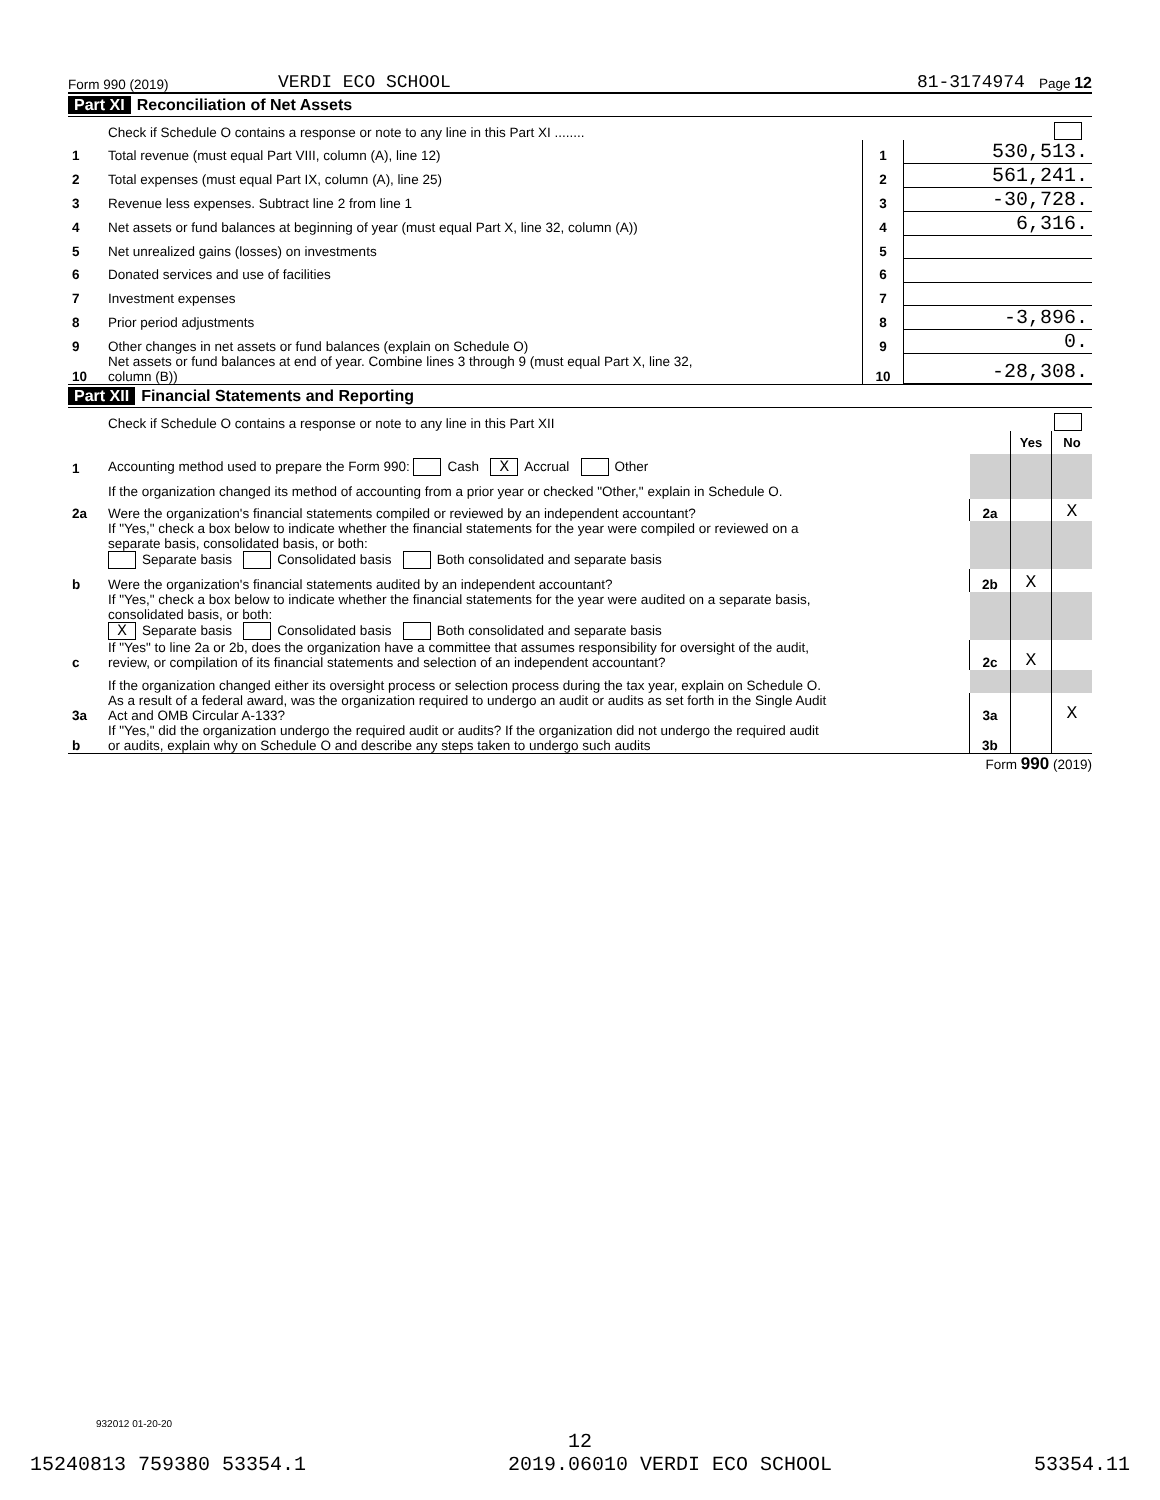Form 990 (2019) VERDI ECO SCHOOL 81-3174974 Page 12
Part XI Reconciliation of Net Assets
| | Check if Schedule O contains a response or note to any line in this Part XI ........ | | |
| 1 | Total revenue (must equal Part VIII, column (A), line 12) | 1 | 530,513. |
| 2 | Total expenses (must equal Part IX, column (A), line 25) | 2 | 561,241. |
| 3 | Revenue less expenses. Subtract line 2 from line 1 | 3 | -30,728. |
| 4 | Net assets or fund balances at beginning of year (must equal Part X, line 32, column (A)) | 4 | 6,316. |
| 5 | Net unrealized gains (losses) on investments | 5 | |
| 6 | Donated services and use of facilities | 6 | |
| 7 | Investment expenses | 7 | |
| 8 | Prior period adjustments | 8 | -3,896. |
| 9 | Other changes in net assets or fund balances (explain on Schedule O) | 9 | 0. |
| 10 | Net assets or fund balances at end of year. Combine lines 3 through 9 (must equal Part X, line 32, column (B)) | 10 | -28,308. |
Part XII Financial Statements and Reporting
| | Check if Schedule O contains a response or note to any line in this Part XII | | | |
| | | | Yes | No |
| 1 | Accounting method used to prepare the Form 990: Cash X Accrual Other | | | |
| | If the organization changed its method of accounting from a prior year or checked "Other," explain in Schedule O. | | | |
| 2a | Were the organization's financial statements compiled or reviewed by an independent accountant? | 2a | | X |
| | If "Yes," check a box below to indicate whether the financial statements for the year were compiled or reviewed on a separate basis, consolidated basis, or both: Separate basis Consolidated basis Both consolidated and separate basis | | | |
| b | Were the organization's financial statements audited by an independent accountant? | 2b | X | |
| | If "Yes," check a box below to indicate whether the financial statements for the year were audited on a separate basis, consolidated basis, or both: X Separate basis Consolidated basis Both consolidated and separate basis | | | |
| c | If "Yes" to line 2a or 2b, does the organization have a committee that assumes responsibility for oversight of the audit, review, or compilation of its financial statements and selection of an independent accountant? | 2c | X | |
| | If the organization changed either its oversight process or selection process during the tax year, explain on Schedule O. | | | |
| 3a | As a result of a federal award, was the organization required to undergo an audit or audits as set forth in the Single Audit Act and OMB Circular A-133? | 3a | | X |
| b | If "Yes," did the organization undergo the required audit or audits? If the organization did not undergo the required audit or audits, explain why on Schedule O and describe any steps taken to undergo such audits | 3b | | |
Form 990 (2019)
932012 01-20-20
12
15240813 759380 53354.1 2019.06010 VERDI ECO SCHOOL 53354.11